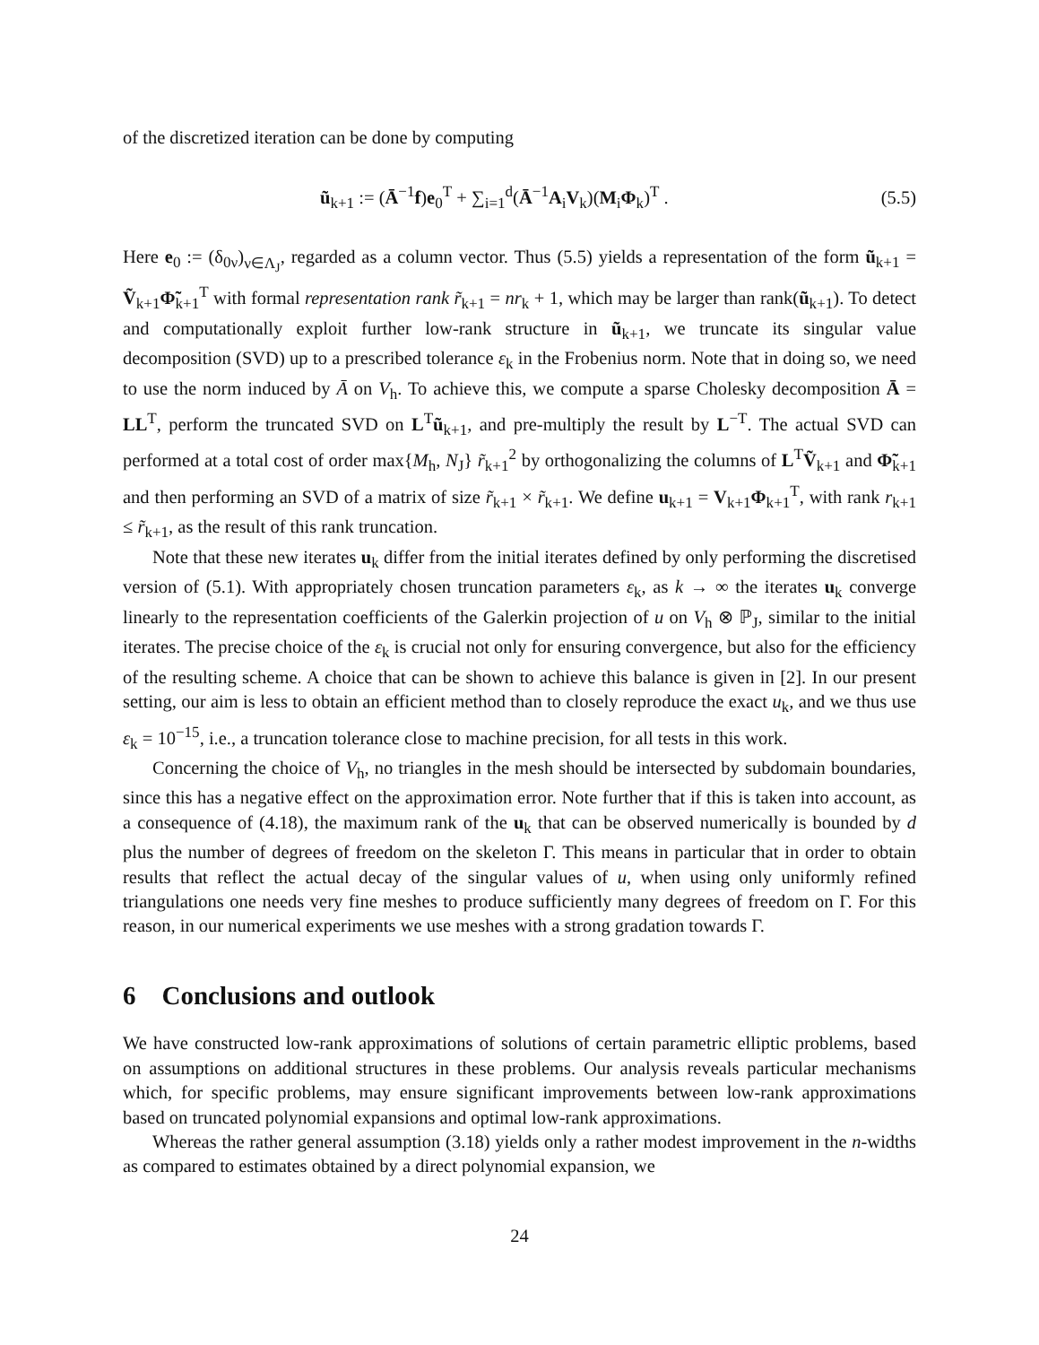of the discretized iteration can be done by computing
ũ<sub>k+1</sub> := (Ā<sup>−1</sup>f)e<sub>0</sub><sup>T</sup> + ∑<sub>i=1</sub><sup>d</sup>(Ā<sup>−1</sup>A<sub>i</sub>V<sub>k</sub>)(M<sub>i</sub>Φ<sub>k</sub>)<sup>T</sup> . (5.5)
Here e<sub>0</sub> := (δ<sub>0ν</sub>)<sub>ν∈Λ<sub>J</sub></sub>, regarded as a column vector. Thus (5.5) yields a representation of the form ũ<sub>k+1</sub> = Ṽ<sub>k+1</sub>Φ̃<sub>k+1</sub><sup>T</sup> with formal representation rank r̃<sub>k+1</sub> = nr<sub>k</sub> + 1, which may be larger than rank(ũ<sub>k+1</sub>). To detect and computationally exploit further low-rank structure in ũ<sub>k+1</sub>, we truncate its singular value decomposition (SVD) up to a prescribed tolerance ε<sub>k</sub> in the Frobenius norm. Note that in doing so, we need to use the norm induced by Ā on V<sub>h</sub>. To achieve this, we compute a sparse Cholesky decomposition Ā = LL<sup>T</sup>, perform the truncated SVD on L<sup>T</sup>ũ<sub>k+1</sub>, and pre-multiply the result by L<sup>−T</sup>. The actual SVD can performed at a total cost of order max{M<sub>h</sub>, N<sub>J</sub>} r̃<sub>k+1</sub><sup>2</sup> by orthogonalizing the columns of L<sup>T</sup>Ṽ<sub>k+1</sub> and Φ̃<sub>k+1</sub> and then performing an SVD of a matrix of size r̃<sub>k+1</sub> × r̃<sub>k+1</sub>. We define u<sub>k+1</sub> = V<sub>k+1</sub>Φ<sub>k+1</sub><sup>T</sup>, with rank r<sub>k+1</sub> ≤ r̃<sub>k+1</sub>, as the result of this rank truncation.
Note that these new iterates u<sub>k</sub> differ from the initial iterates defined by only performing the discretised version of (5.1). With appropriately chosen truncation parameters ε<sub>k</sub>, as k → ∞ the iterates u<sub>k</sub> converge linearly to the representation coefficients of the Galerkin projection of u on V<sub>h</sub> ⊗ ℙ<sub>J</sub>, similar to the initial iterates. The precise choice of the ε<sub>k</sub> is crucial not only for ensuring convergence, but also for the efficiency of the resulting scheme. A choice that can be shown to achieve this balance is given in [2]. In our present setting, our aim is less to obtain an efficient method than to closely reproduce the exact u<sub>k</sub>, and we thus use ε<sub>k</sub> = 10<sup>−15</sup>, i.e., a truncation tolerance close to machine precision, for all tests in this work.
Concerning the choice of V<sub>h</sub>, no triangles in the mesh should be intersected by subdomain boundaries, since this has a negative effect on the approximation error. Note further that if this is taken into account, as a consequence of (4.18), the maximum rank of the u<sub>k</sub> that can be observed numerically is bounded by d plus the number of degrees of freedom on the skeleton Γ. This means in particular that in order to obtain results that reflect the actual decay of the singular values of u, when using only uniformly refined triangulations one needs very fine meshes to produce sufficiently many degrees of freedom on Γ. For this reason, in our numerical experiments we use meshes with a strong gradation towards Γ.
6 Conclusions and outlook
We have constructed low-rank approximations of solutions of certain parametric elliptic problems, based on assumptions on additional structures in these problems. Our analysis reveals particular mechanisms which, for specific problems, may ensure significant improvements between low-rank approximations based on truncated polynomial expansions and optimal low-rank approximations.
Whereas the rather general assumption (3.18) yields only a rather modest improvement in the n-widths as compared to estimates obtained by a direct polynomial expansion, we
24